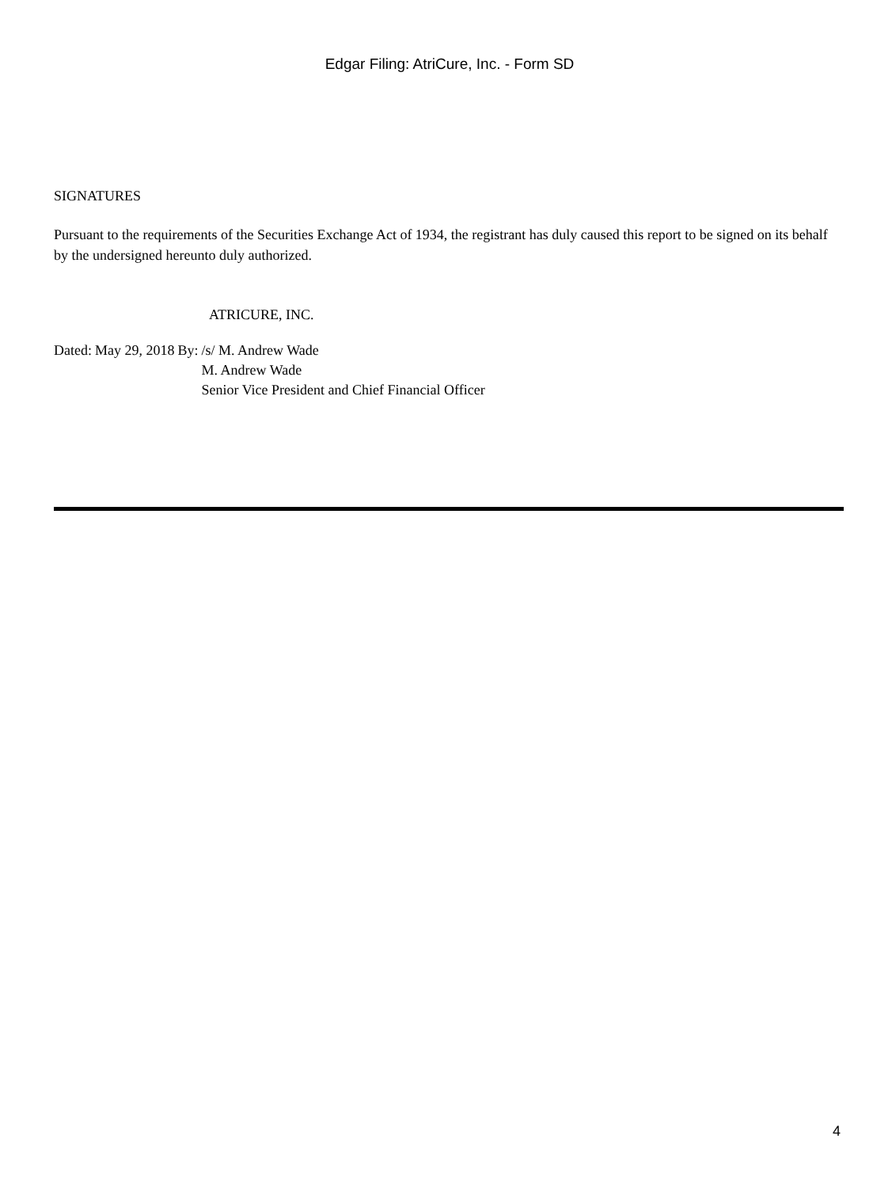Edgar Filing: AtriCure, Inc. - Form SD
SIGNATURES
Pursuant to the requirements of the Securities Exchange Act of 1934, the registrant has duly caused this report to be signed on its behalf by the undersigned hereunto duly authorized.
ATRICURE, INC.
| Dated: | May 29, 2018 | By: | /s/ M. Andrew Wade |
| | | | M. Andrew Wade |
| | | | Senior Vice President and Chief Financial Officer |
4